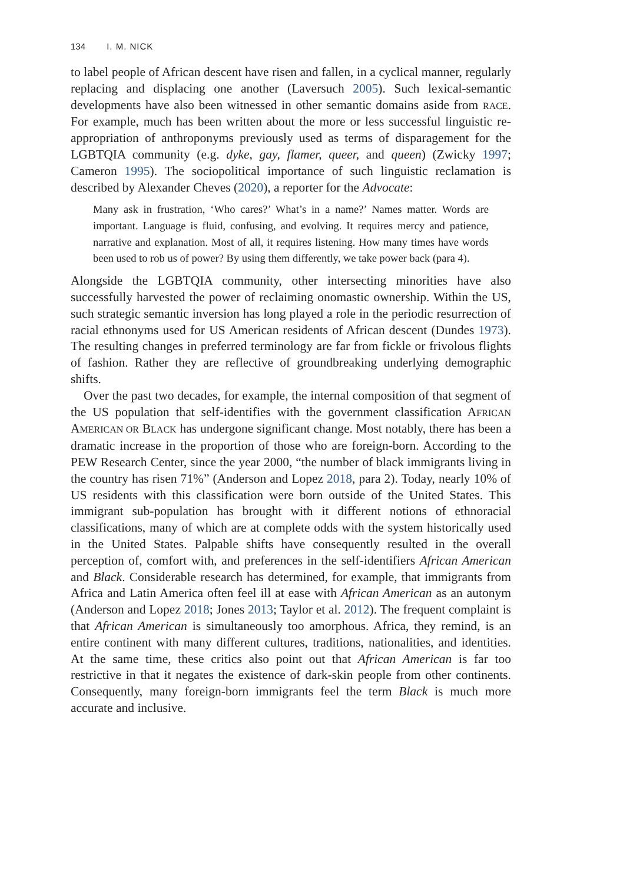134 I. M. NICK
to label people of African descent have risen and fallen, in a cyclical manner, regularly replacing and displacing one another (Laversuch 2005). Such lexical-semantic developments have also been witnessed in other semantic domains aside from RACE. For example, much has been written about the more or less successful linguistic re-appropriation of anthroponyms previously used as terms of disparagement for the LGBTQIA community (e.g. dyke, gay, flamer, queer, and queen) (Zwicky 1997; Cameron 1995). The sociopolitical importance of such linguistic reclamation is described by Alexander Cheves (2020), a reporter for the Advocate:
Many ask in frustration, ‘Who cares?’ What’s in a name?’ Names matter. Words are important. Language is fluid, confusing, and evolving. It requires mercy and patience, narrative and explanation. Most of all, it requires listening. How many times have words been used to rob us of power? By using them differently, we take power back (para 4).
Alongside the LGBTQIA community, other intersecting minorities have also successfully harvested the power of reclaiming onomastic ownership. Within the US, such strategic semantic inversion has long played a role in the periodic resurrection of racial ethnonyms used for US American residents of African descent (Dundes 1973). The resulting changes in preferred terminology are far from fickle or frivolous flights of fashion. Rather they are reflective of groundbreaking underlying demographic shifts.
Over the past two decades, for example, the internal composition of that segment of the US population that self-identifies with the government classification AFRICAN AMERICAN OR BLACK has undergone significant change. Most notably, there has been a dramatic increase in the proportion of those who are foreign-born. According to the PEW Research Center, since the year 2000, “the number of black immigrants living in the country has risen 71%” (Anderson and Lopez 2018, para 2). Today, nearly 10% of US residents with this classification were born outside of the United States. This immigrant sub-population has brought with it different notions of ethnoracial classifications, many of which are at complete odds with the system historically used in the United States. Palpable shifts have consequently resulted in the overall perception of, comfort with, and preferences in the self-identifiers African American and Black. Considerable research has determined, for example, that immigrants from Africa and Latin America often feel ill at ease with African American as an autonym (Anderson and Lopez 2018; Jones 2013; Taylor et al. 2012). The frequent complaint is that African American is simultaneously too amorphous. Africa, they remind, is an entire continent with many different cultures, traditions, nationalities, and identities. At the same time, these critics also point out that African American is far too restrictive in that it negates the existence of dark-skin people from other continents. Consequently, many foreign-born immigrants feel the term Black is much more accurate and inclusive.